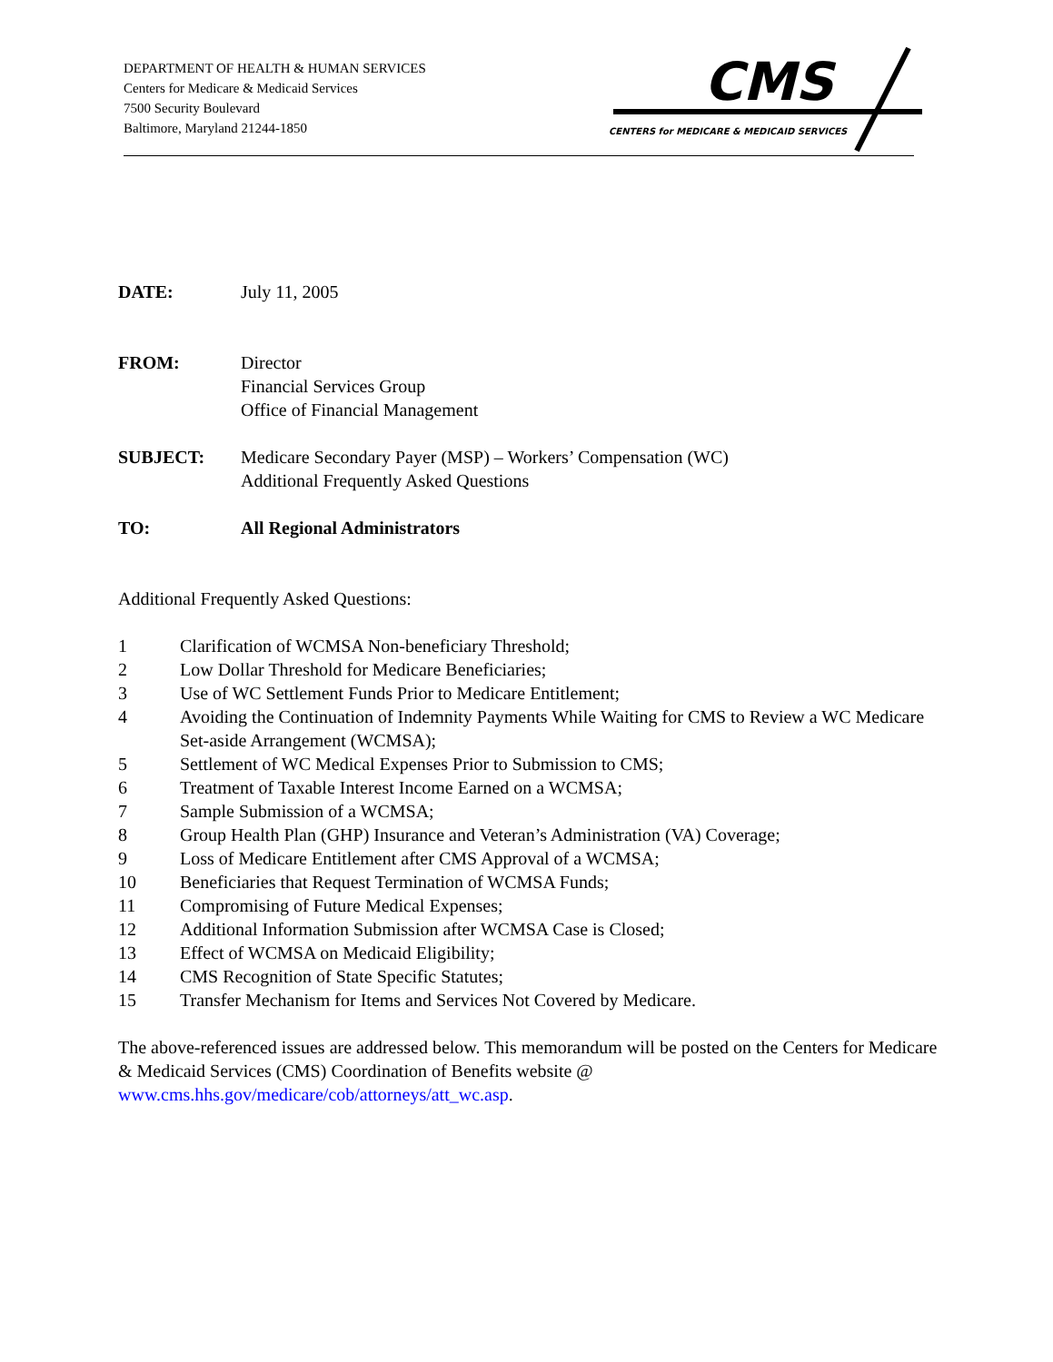DEPARTMENT OF HEALTH & HUMAN SERVICES
Centers for Medicare & Medicaid Services
7500 Security Boulevard
Baltimore, Maryland 21244-1850
CMS
CENTERS for MEDICARE & MEDICAID SERVICES
DATE: July 11, 2005
FROM: Director
Financial Services Group
Office of Financial Management
SUBJECT: Medicare Secondary Payer (MSP) – Workers’ Compensation (WC)
Additional Frequently Asked Questions
TO: All Regional Administrators
Additional Frequently Asked Questions:
1 Clarification of WCMSA Non-beneficiary Threshold;
2 Low Dollar Threshold for Medicare Beneficiaries;
3 Use of WC Settlement Funds Prior to Medicare Entitlement;
4 Avoiding the Continuation of Indemnity Payments While Waiting for CMS to Review a WC Medicare Set-aside Arrangement (WCMSA);
5 Settlement of WC Medical Expenses Prior to Submission to CMS;
6 Treatment of Taxable Interest Income Earned on a WCMSA;
7 Sample Submission of a WCMSA;
8 Group Health Plan (GHP) Insurance and Veteran’s Administration (VA) Coverage;
9 Loss of Medicare Entitlement after CMS Approval of a WCMSA;
10 Beneficiaries that Request Termination of WCMSA Funds;
11 Compromising of Future Medical Expenses;
12 Additional Information Submission after WCMSA Case is Closed;
13 Effect of WCMSA on Medicaid Eligibility;
14 CMS Recognition of State Specific Statutes;
15 Transfer Mechanism for Items and Services Not Covered by Medicare.
The above-referenced issues are addressed below. This memorandum will be posted on the Centers for Medicare & Medicaid Services (CMS) Coordination of Benefits website @ www.cms.hhs.gov/medicare/cob/attorneys/att_wc.asp.